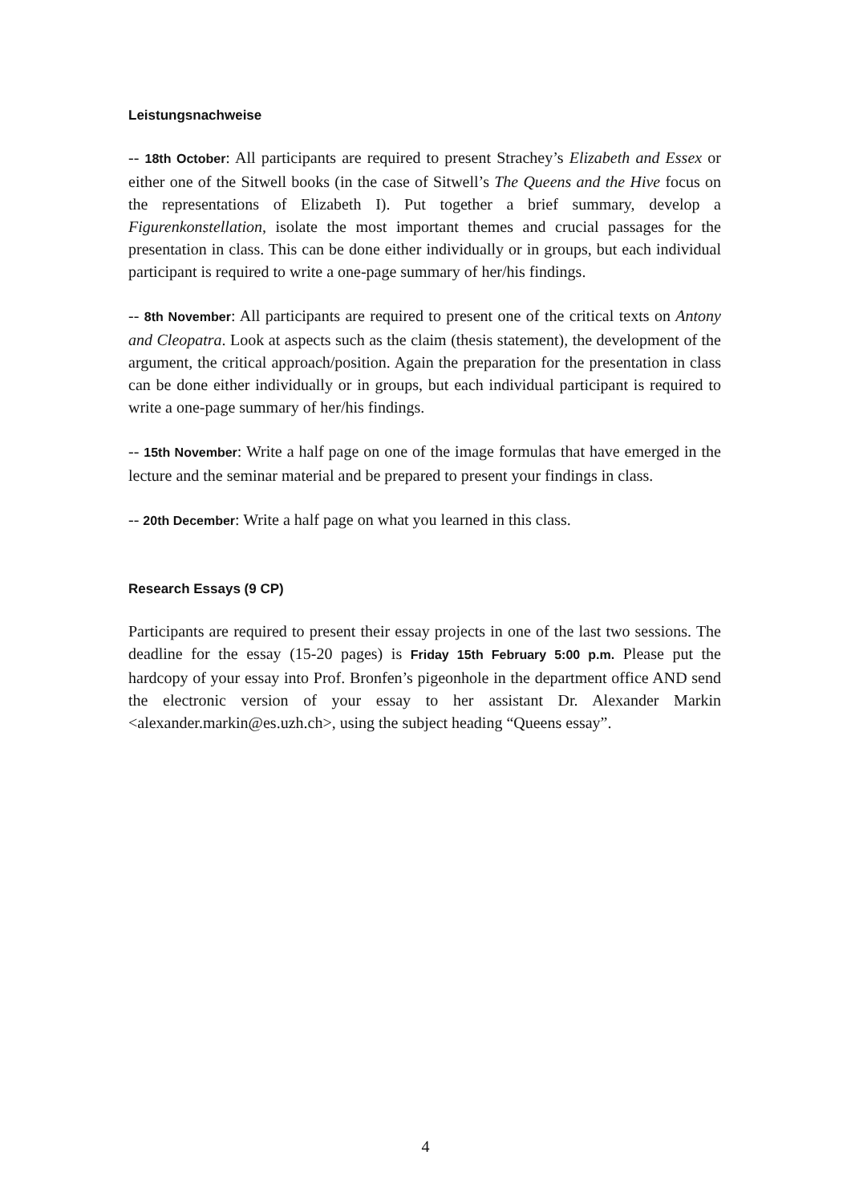Leistungsnachweise
-- 18th October: All participants are required to present Strachey’s Elizabeth and Essex or either one of the Sitwell books (in the case of Sitwell’s The Queens and the Hive focus on the representations of Elizabeth I). Put together a brief summary, develop a Figurenkonstellation, isolate the most important themes and crucial passages for the presentation in class. This can be done either individually or in groups, but each individual participant is required to write a one-page summary of her/his findings.
-- 8th November: All participants are required to present one of the critical texts on Antony and Cleopatra. Look at aspects such as the claim (thesis statement), the development of the argument, the critical approach/position. Again the preparation for the presentation in class can be done either individually or in groups, but each individual participant is required to write a one-page summary of her/his findings.
-- 15th November: Write a half page on one of the image formulas that have emerged in the lecture and the seminar material and be prepared to present your findings in class.
-- 20th December: Write a half page on what you learned in this class.
Research Essays (9 CP)
Participants are required to present their essay projects in one of the last two sessions. The deadline for the essay (15-20 pages) is Friday 15th February 5:00 p.m. Please put the hardcopy of your essay into Prof. Bronfen’s pigeonhole in the department office AND send the electronic version of your essay to her assistant Dr. Alexander Markin <alexander.markin@es.uzh.ch>, using the subject heading “Queens essay”.
4